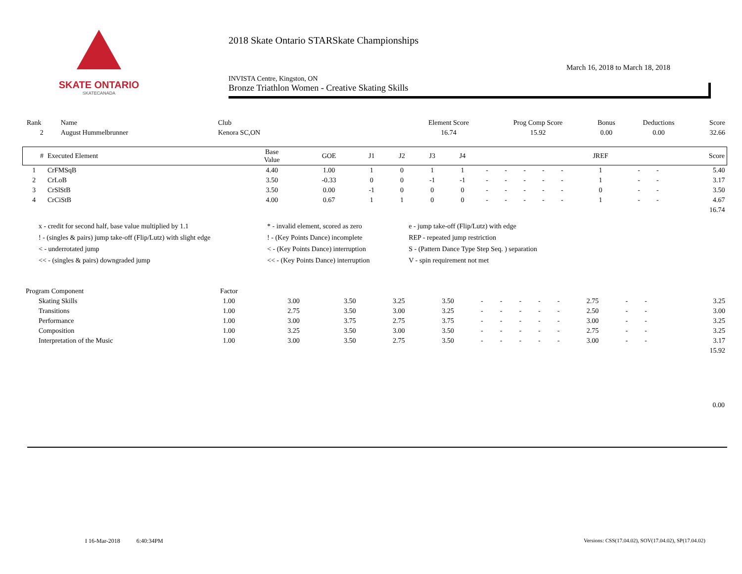SKATE ONTARIO
SKATECANADA
2018 Skate Ontario STARSkate Championships
INVISTA Centre, Kingston, ON
Bronze Triathlon Women - Creative Skating Skills
March 16, 2018 to March 18, 2018
| Rank | Name | Club | Element Score | Prog Comp Score | Bonus | Deductions | Score |
| --- | --- | --- | --- | --- | --- | --- | --- |
| 2 | August Hummelbrunner | Kenora SC,ON | 16.74 | 15.92 | 0.00 | 0.00 | 32.66 |
| # | Executed Element | Base Value | GOE | J1 | J2 | J3 | J4 | | | | | | JREF | | | Score |
| --- | --- | --- | --- | --- | --- | --- | --- | --- | --- | --- | --- | --- | --- | --- | --- | --- |
| 1 | CrFMSqB | 4.40 | 1.00 | 1 | 0 | 1 | 1 | - | - | - | - | - | 1 | - | - | 5.40 |
| 2 | CrLoB | 3.50 | -0.33 | 0 | 0 | -1 | -1 | - | - | - | - | - | 1 | - | - | 3.17 |
| 3 | CrSlStB | 3.50 | 0.00 | -1 | 0 | 0 | 0 | - | - | - | - | - | 0 | - | - | 3.50 |
| 4 | CrCiStB | 4.00 | 0.67 | 1 | 1 | 0 | 0 | - | - | - | - | - | 1 | - | - | 4.67 |
| | | | | | | | | | | | | | | | | 16.74 |
| x - credit for second half, base value multiplied by 1.1 | * - invalid element, scored as zero | e - jump take-off (Flip/Lutz) with edge |
| ! - (singles & pairs) jump take-off (Flip/Lutz) with slight edge | ! - (Key Points Dance) incomplete | REP - repeated jump restriction |
| < - underrotated jump | < - (Key Points Dance) interruption | S - (Pattern Dance Type Step Seq. ) separation |
| << - (singles & pairs) downgraded jump | << - (Key Points Dance) interruption | V - spin requirement not met |
| Program Component | Factor | | | | | | | | | | | | | | |
| --- | --- | --- | --- | --- | --- | --- | --- | --- | --- | --- | --- | --- | --- | --- | --- |
| Skating Skills | 1.00 | 3.00 | 3.50 | 3.25 | 3.50 | - | - | - | - | - | 2.75 | - | - | | 3.25 |
| Transitions | 1.00 | 2.75 | 3.50 | 3.00 | 3.25 | - | - | - | - | - | 2.50 | - | - | | 3.00 |
| Performance | 1.00 | 3.00 | 3.75 | 2.75 | 3.75 | - | - | - | - | - | 3.00 | - | - | | 3.25 |
| Composition | 1.00 | 3.25 | 3.50 | 3.00 | 3.50 | - | - | - | - | - | 2.75 | - | - | | 3.25 |
| Interpretation of the Music | 1.00 | 3.00 | 3.50 | 2.75 | 3.50 | - | - | - | - | - | 3.00 | - | - | | 3.17 |
| | | | | | | | | | | | | | | | 15.92 |
0.00
I 16-Mar-2018 6:40:34PM
Versions: CSS(17.04.02), SOV(17.04.02), SP(17.04.02)